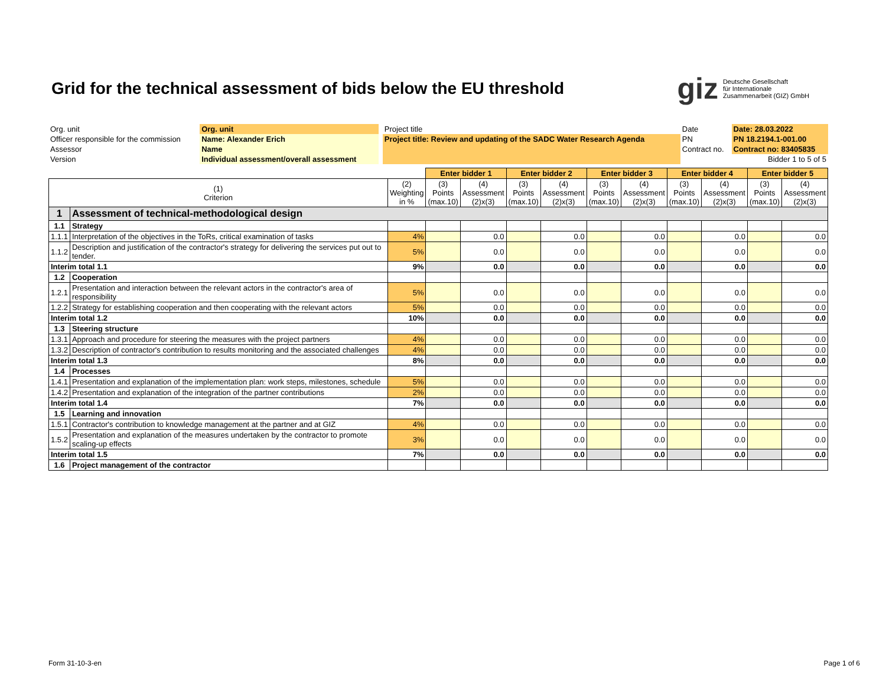Grid for the technical assessment of bids below the EU threshold
giz Deutsche Gesellschaft
für Internationale
Zusammenarbeit (GIZ) GmbH
| Org. unit | Org. unit | | Project title | | Date | Date: 28.03.2022 |
| Officer responsible for the commission | Name: Alexander Erich | | Project title: Review and updating of the SADC Water Research Agenda | | PN | PN 18.2194.1-001.00 |
| Assessor | Name | | | | Contract no. | Contract no: 83405835 |
| Version | Individual assessment/overall assessment | | | | | Bidder 1 to 5 of 5 |
| | | | Enter bidder 1 | | Enter bidder 2 | | Enter bidder 3 | | Enter bidder 4 | | Enter bidder 5 | |
| --- | --- | --- | --- | --- | --- | --- | --- | --- | --- | --- | --- | --- |
| (1) Criterion | | (2) Weighting in % | (3) Points (max.10) | (4) Assessment (2)x(3) | (3) Points (max.10) | (4) Assessment (2)x(3) | (3) Points (max.10) | (4) Assessment (2)x(3) | (3) Points (max.10) | (4) Assessment (2)x(3) | (3) Points (max.10) | (4) Assessment (2)x(3) |
| 1 | Assessment of technical-methodological design | | | | | | | | | | | |
| 1.1 | Strategy | | | | | | | | | | | |
| 1.1.1 | Interpretation of the objectives in the ToRs, critical examination of tasks | 4% | | 0.0 | | 0.0 | | 0.0 | | 0.0 | | 0.0 |
| 1.1.2 | Description and justification of the contractor's strategy for delivering the services put out to tender. | 5% | | 0.0 | | 0.0 | | 0.0 | | 0.0 | | 0.0 |
| Interim total 1.1 | | 9% | | 0.0 | | 0.0 | | 0.0 | | 0.0 | | 0.0 |
| 1.2 | Cooperation | | | | | | | | | | | |
| 1.2.1 | Presentation and interaction between the relevant actors in the contractor's area of responsibility | 5% | | 0.0 | | 0.0 | | 0.0 | | 0.0 | | 0.0 |
| 1.2.2 | Strategy for establishing cooperation and then cooperating with the relevant actors | 5% | | 0.0 | | 0.0 | | 0.0 | | 0.0 | | 0.0 |
| Interim total 1.2 | | 10% | | 0.0 | | 0.0 | | 0.0 | | 0.0 | | 0.0 |
| 1.3 | Steering structure | | | | | | | | | | | |
| 1.3.1 | Approach and procedure for steering the measures with the project partners | 4% | | 0.0 | | 0.0 | | 0.0 | | 0.0 | | 0.0 |
| 1.3.2 | Description of contractor's contribution to results monitoring and the associated challenges | 4% | | 0.0 | | 0.0 | | 0.0 | | 0.0 | | 0.0 |
| Interim total 1.3 | | 8% | | 0.0 | | 0.0 | | 0.0 | | 0.0 | | 0.0 |
| 1.4 | Processes | | | | | | | | | | | |
| 1.4.1 | Presentation and explanation of the implementation plan: work steps, milestones, schedule | 5% | | 0.0 | | 0.0 | | 0.0 | | 0.0 | | 0.0 |
| 1.4.2 | Presentation and explanation of the integration of the partner contributions | 2% | | 0.0 | | 0.0 | | 0.0 | | 0.0 | | 0.0 |
| Interim total 1.4 | | 7% | | 0.0 | | 0.0 | | 0.0 | | 0.0 | | 0.0 |
| 1.5 | Learning and innovation | | | | | | | | | | | |
| 1.5.1 | Contractor's contribution to knowledge management at the partner and at GIZ | 4% | | 0.0 | | 0.0 | | 0.0 | | 0.0 | | 0.0 |
| 1.5.2 | Presentation and explanation of the measures undertaken by the contractor to promote scaling-up effects | 3% | | 0.0 | | 0.0 | | 0.0 | | 0.0 | | 0.0 |
| Interim total 1.5 | | 7% | | 0.0 | | 0.0 | | 0.0 | | 0.0 | | 0.0 |
| 1.6 | Project management of the contractor | | | | | | | | | | | |
Form 31-10-3-en Page 1 of 6